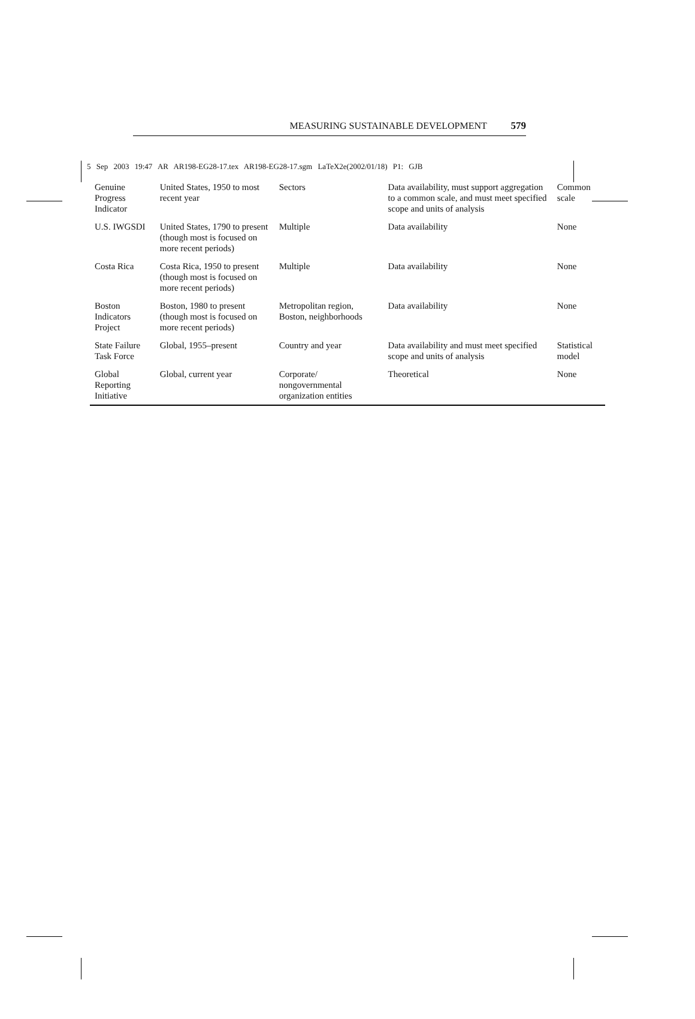5 Sep 2003 19:47 AR AR198-EG28-17.tex AR198-EG28-17.sgm LaTeX2e(2002/01/18) P1: GJB
MEASURING SUSTAINABLE DEVELOPMENT 579
| Genuine Progress Indicator | United States, 1950 to most recent year | Sectors | Data availability, must support aggregation to a common scale, and must meet specified scope and units of analysis | Common scale |
| U.S. IWGSDI | United States, 1790 to present (though most is focused on more recent periods) | Multiple | Data availability | None |
| Costa Rica | Costa Rica, 1950 to present (though most is focused on more recent periods) | Multiple | Data availability | None |
| Boston Indicators Project | Boston, 1980 to present (though most is focused on more recent periods) | Metropolitan region, Boston, neighborhoods | Data availability | None |
| State Failure Task Force | Global, 1955–present | Country and year | Data availability and must meet specified scope and units of analysis | Statistical model |
| Global Reporting Initiative | Global, current year | Corporate/ nongovernmental organization entities | Theoretical | None |